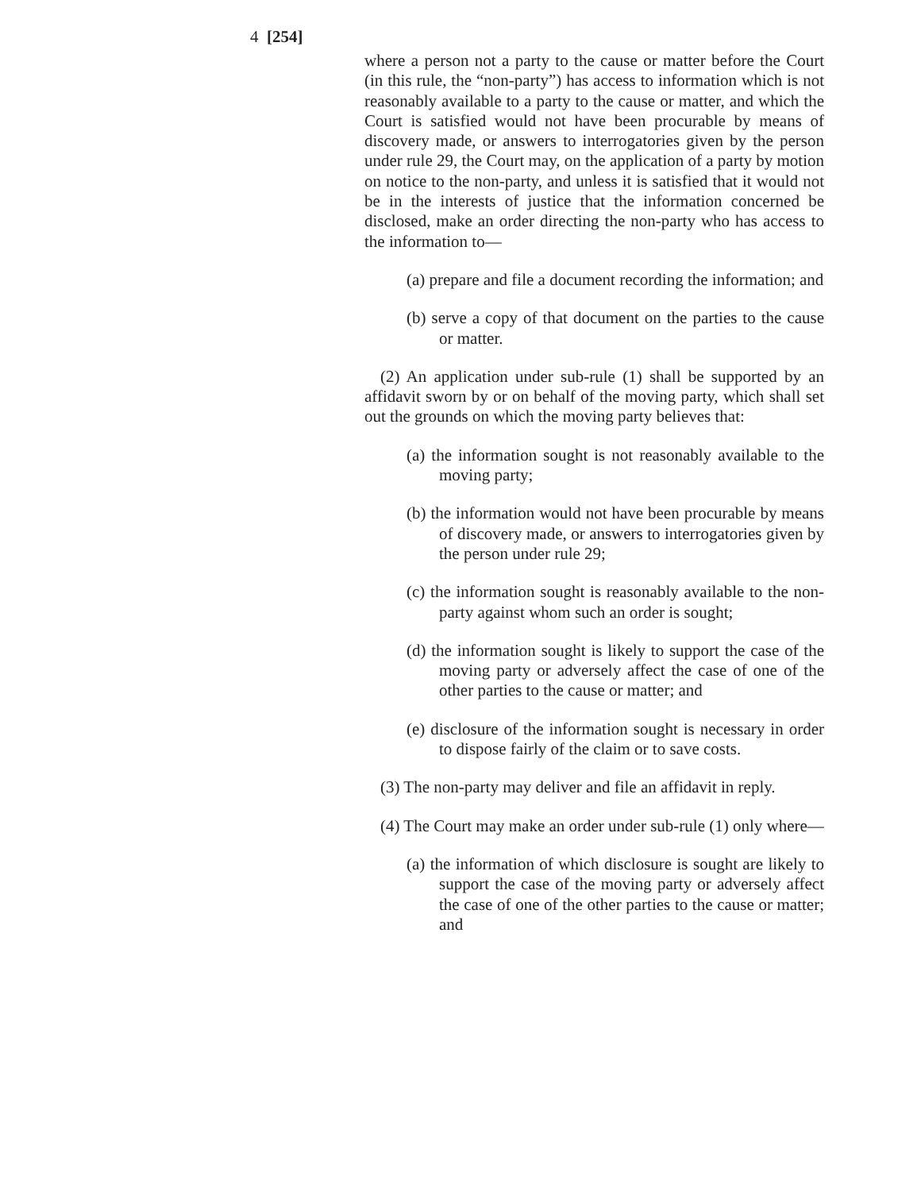4 [254]
where a person not a party to the cause or matter before the Court (in this rule, the “non-party”) has access to information which is not reasonably available to a party to the cause or matter, and which the Court is satisfied would not have been procurable by means of discovery made, or answers to interrogatories given by the person under rule 29, the Court may, on the application of a party by motion on notice to the non-party, and unless it is satisfied that it would not be in the interests of justice that the information concerned be disclosed, make an order directing the non-party who has access to the information to—
(a) prepare and file a document recording the information; and
(b) serve a copy of that document on the parties to the cause or matter.
(2) An application under sub-rule (1) shall be supported by an affidavit sworn by or on behalf of the moving party, which shall set out the grounds on which the moving party believes that:
(a) the information sought is not reasonably available to the moving party;
(b) the information would not have been procurable by means of discovery made, or answers to interrogatories given by the person under rule 29;
(c) the information sought is reasonably available to the non-party against whom such an order is sought;
(d) the information sought is likely to support the case of the moving party or adversely affect the case of one of the other parties to the cause or matter; and
(e) disclosure of the information sought is necessary in order to dispose fairly of the claim or to save costs.
(3) The non-party may deliver and file an affidavit in reply.
(4) The Court may make an order under sub-rule (1) only where—
(a) the information of which disclosure is sought are likely to support the case of the moving party or adversely affect the case of one of the other parties to the cause or matter; and